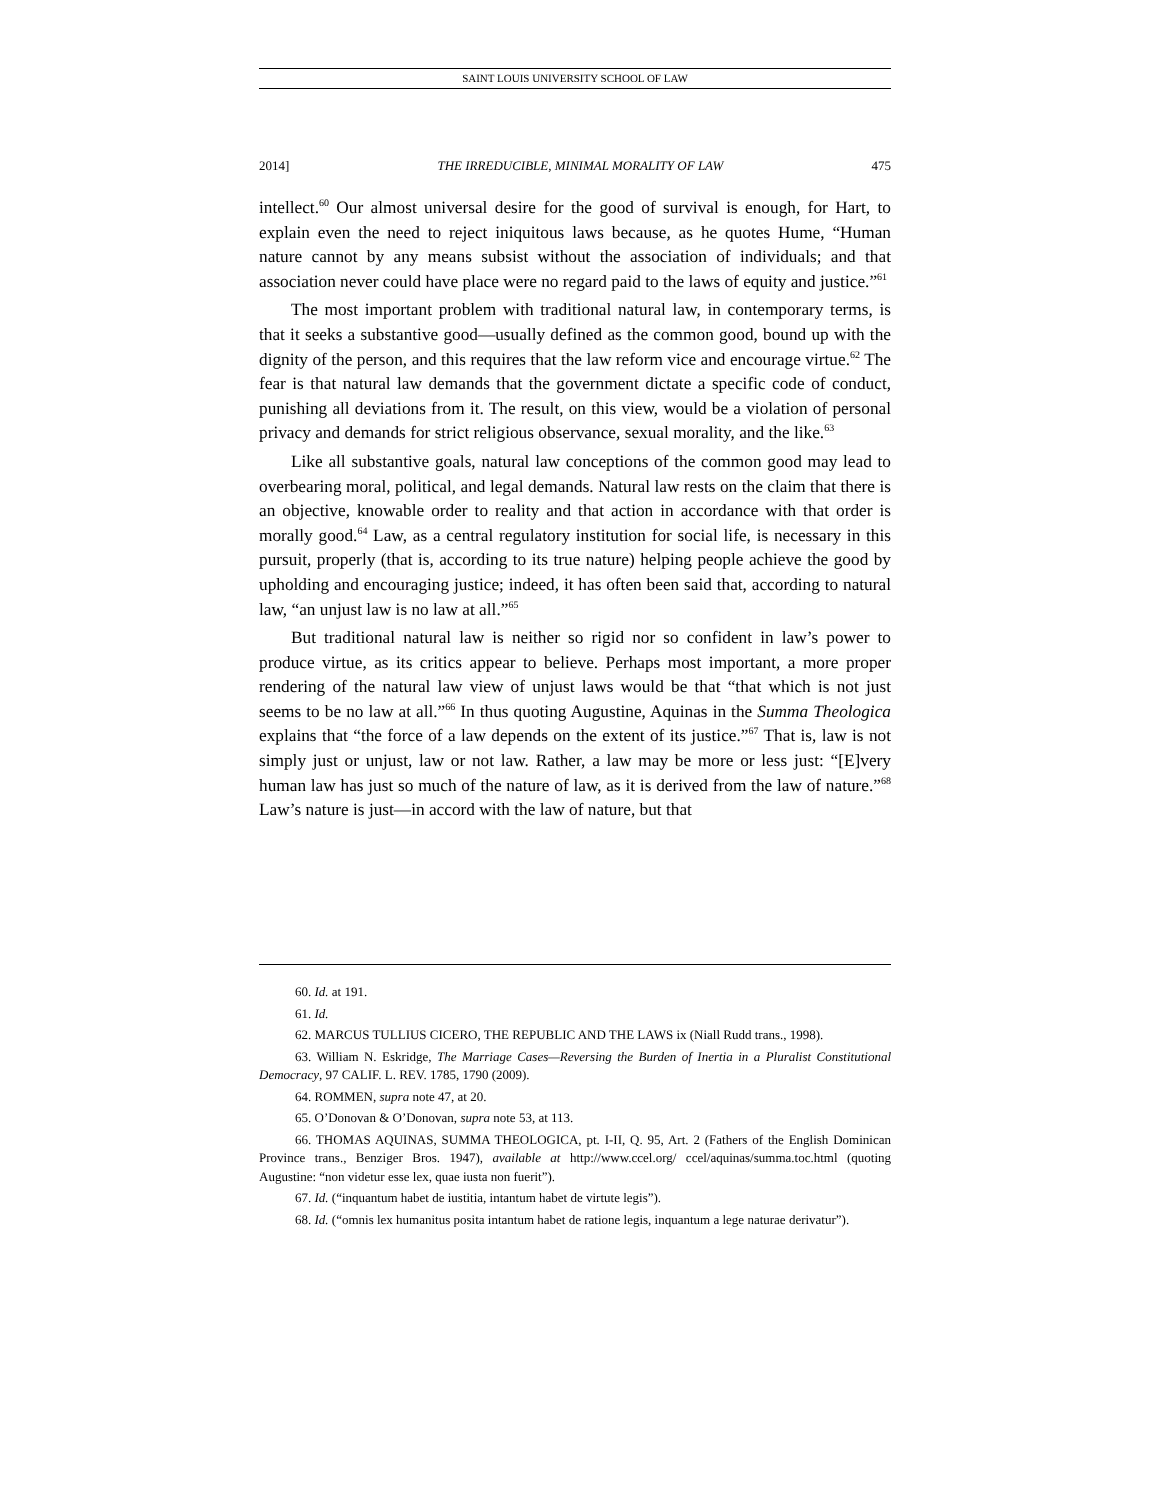SAINT LOUIS UNIVERSITY SCHOOL OF LAW
2014] THE IRREDUCIBLE, MINIMAL MORALITY OF LAW 475
intellect.<sup>60</sup> Our almost universal desire for the good of survival is enough, for Hart, to explain even the need to reject iniquitous laws because, as he quotes Hume, “Human nature cannot by any means subsist without the association of individuals; and that association never could have place were no regard paid to the laws of equity and justice.”<sup>61</sup>
The most important problem with traditional natural law, in contemporary terms, is that it seeks a substantive good—usually defined as the common good, bound up with the dignity of the person, and this requires that the law reform vice and encourage virtue.<sup>62</sup> The fear is that natural law demands that the government dictate a specific code of conduct, punishing all deviations from it. The result, on this view, would be a violation of personal privacy and demands for strict religious observance, sexual morality, and the like.<sup>63</sup>
Like all substantive goals, natural law conceptions of the common good may lead to overbearing moral, political, and legal demands. Natural law rests on the claim that there is an objective, knowable order to reality and that action in accordance with that order is morally good.<sup>64</sup> Law, as a central regulatory institution for social life, is necessary in this pursuit, properly (that is, according to its true nature) helping people achieve the good by upholding and encouraging justice; indeed, it has often been said that, according to natural law, “an unjust law is no law at all.”<sup>65</sup>
But traditional natural law is neither so rigid nor so confident in law’s power to produce virtue, as its critics appear to believe. Perhaps most important, a more proper rendering of the natural law view of unjust laws would be that “that which is not just seems to be no law at all.”<sup>66</sup> In thus quoting Augustine, Aquinas in the Summa Theologica explains that “the force of a law depends on the extent of its justice.”<sup>67</sup> That is, law is not simply just or unjust, law or not law. Rather, a law may be more or less just: “[E]very human law has just so much of the nature of law, as it is derived from the law of nature.”<sup>68</sup> Law’s nature is just—in accord with the law of nature, but that
60. Id. at 191.
61. Id.
62. MARCUS TULLIUS CICERO, THE REPUBLIC AND THE LAWS ix (Niall Rudd trans., 1998).
63. William N. Eskridge, The Marriage Cases—Reversing the Burden of Inertia in a Pluralist Constitutional Democracy, 97 CALIF. L. REV. 1785, 1790 (2009).
64. ROMMEN, supra note 47, at 20.
65. O’Donovan & O’Donovan, supra note 53, at 113.
66. THOMAS AQUINAS, SUMMA THEOLOGICA, pt. I-II, Q. 95, Art. 2 (Fathers of the English Dominican Province trans., Benziger Bros. 1947), available at http://www.ccel.org/ ccel/aquinas/summa.toc.html (quoting Augustine: “non videtur esse lex, quae iusta non fuerit”).
67. Id. (“inquantum habet de iustitia, intantum habet de virtute legis”).
68. Id. (“omnis lex humanitus posita intantum habet de ratione legis, inquantum a lege naturae derivatur”).